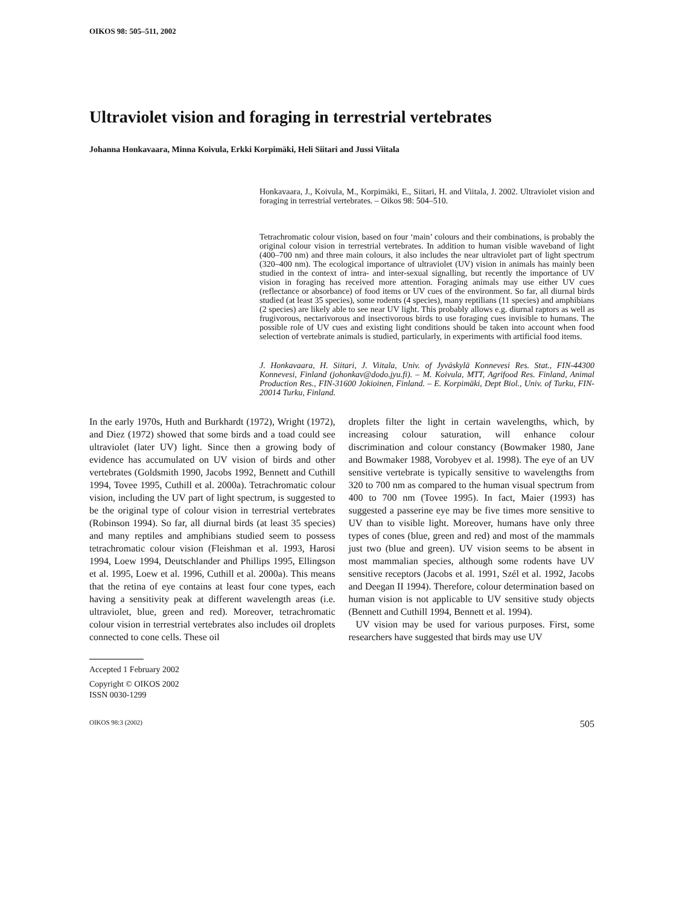OIKOS 98: 505–511, 2002
Ultraviolet vision and foraging in terrestrial vertebrates
Johanna Honkavaara, Minna Koivula, Erkki Korpimäki, Heli Siitari and Jussi Viitala
Honkavaara, J., Koivula, M., Korpimäki, E., Siitari, H. and Viitala, J. 2002. Ultraviolet vision and foraging in terrestrial vertebrates. – Oikos 98: 504–510.
Tetrachromatic colour vision, based on four ‘main’ colours and their combinations, is probably the original colour vision in terrestrial vertebrates. In addition to human visible waveband of light (400–700 nm) and three main colours, it also includes the near ultraviolet part of light spectrum (320–400 nm). The ecological importance of ultraviolet (UV) vision in animals has mainly been studied in the context of intra- and inter-sexual signalling, but recently the importance of UV vision in foraging has received more attention. Foraging animals may use either UV cues (reflectance or absorbance) of food items or UV cues of the environment. So far, all diurnal birds studied (at least 35 species), some rodents (4 species), many reptilians (11 species) and amphibians (2 species) are likely able to see near UV light. This probably allows e.g. diurnal raptors as well as frugivorous, nectarivorous and insectivorous birds to use foraging cues invisible to humans. The possible role of UV cues and existing light conditions should be taken into account when food selection of vertebrate animals is studied, particularly, in experiments with artificial food items.
J. Honkavaara, H. Siitari, J. Viitala, Univ. of Jyväskylä Konnevesi Res. Stat., FIN-44300 Konnevesi, Finland (johonkav@dodo.jyu.fi). – M. Koivula, MTT, Agrifood Res. Finland, Animal Production Res., FIN-31600 Jokioinen, Finland. – E. Korpimäki, Dept Biol., Univ. of Turku, FIN-20014 Turku, Finland.
In the early 1970s, Huth and Burkhardt (1972), Wright (1972), and Diez (1972) showed that some birds and a toad could see ultraviolet (later UV) light. Since then a growing body of evidence has accumulated on UV vision of birds and other vertebrates (Goldsmith 1990, Jacobs 1992, Bennett and Cuthill 1994, Tovee 1995, Cuthill et al. 2000a). Tetrachromatic colour vision, including the UV part of light spectrum, is suggested to be the original type of colour vision in terrestrial vertebrates (Robinson 1994). So far, all diurnal birds (at least 35 species) and many reptiles and amphibians studied seem to possess tetrachromatic colour vision (Fleishman et al. 1993, Harosi 1994, Loew 1994, Deutschlander and Phillips 1995, Ellingson et al. 1995, Loew et al. 1996, Cuthill et al. 2000a). This means that the retina of eye contains at least four cone types, each having a sensitivity peak at different wavelength areas (i.e. ultraviolet, blue, green and red). Moreover, tetrachromatic colour vision in terrestrial vertebrates also includes oil droplets connected to cone cells. These oil
droplets filter the light in certain wavelengths, which, by increasing colour saturation, will enhance colour discrimination and colour constancy (Bowmaker 1980, Jane and Bowmaker 1988, Vorobyev et al. 1998). The eye of an UV sensitive vertebrate is typically sensitive to wavelengths from 320 to 700 nm as compared to the human visual spectrum from 400 to 700 nm (Tovee 1995). In fact, Maier (1993) has suggested a passerine eye may be five times more sensitive to UV than to visible light. Moreover, humans have only three types of cones (blue, green and red) and most of the mammals just two (blue and green). UV vision seems to be absent in most mammalian species, although some rodents have UV sensitive receptors (Jacobs et al. 1991, Szél et al. 1992, Jacobs and Deegan II 1994). Therefore, colour determination based on human vision is not applicable to UV sensitive study objects (Bennett and Cuthill 1994, Bennett et al. 1994).
UV vision may be used for various purposes. First, some researchers have suggested that birds may use UV
Accepted 1 February 2002
Copyright © OIKOS 2002
ISSN 0030-1299
OIKOS 98:3 (2002) 505